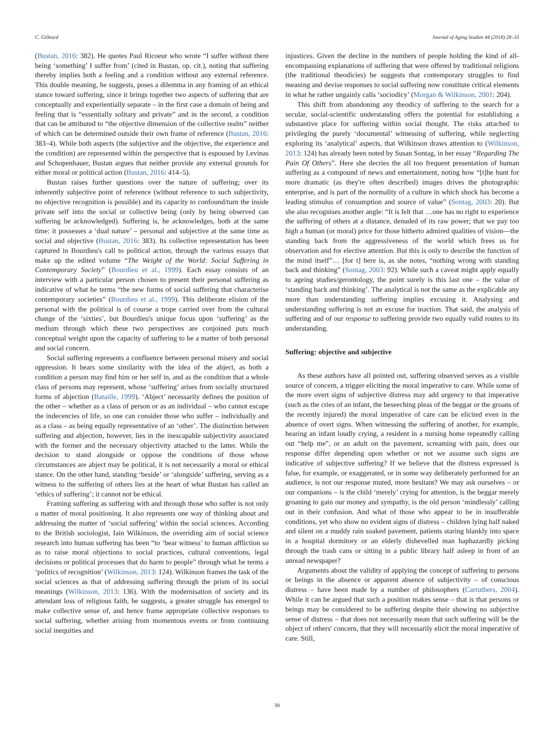C. Gilleard Journal of Aging Studies 44 (2018) 28–33
(Bustan, 2016: 382). He quotes Paul Ricoeur who wrote “I suffer without there being ‘something’ I suffer from’ (cited in Bustan, op. cit.), noting that suffering thereby implies both a feeling and a condition without any external reference. This double meaning, he suggests, poses a dilemma in any framing of an ethical stance toward suffering, since it brings together two aspects of suffering that are conceptually and experientially separate – in the first case a domain of being and feeling that is “essentially solitary and private” and in the second, a condition that can be attributed to “the objective dimension of the collective realm” neither of which can be determined outside their own frame of reference (Bustan, 2016: 383–4). While both aspects (the subjective and the objective, the experience and the condition) are represented within the perspective that is espoused by Levinas and Schopenhauer, Bustan argues that neither provide any external grounds for either moral or political action (Bustan, 2016: 414–5).
Bustan raises further questions over the nature of suffering; over its inherently subjective point of reference (without reference to such subjectivity, no objective recognition is possible) and its capacity to confound/turn the inside private self into the social or collective being (only by being observed can suffering be acknowledged). Suffering is, he acknowledges, both at the same time: it possesses a ‘dual nature’ – personal and subjective at the same time as social and objective (Bustan, 2016: 383). Its collective representation has been captured in Bourdieu's call to political action, through the various essays that make up the edited volume “The Weight of the World: Social Suffering in Contemporary Society” (Bourdieu et al., 1999). Each essay consists of an interview with a particular person chosen to present their personal suffering as indicative of what he terms “the new forms of social suffering that characterise contemporary societies” (Bourdieu et al., 1999). This deliberate elision of the personal with the political is of course a trope carried over from the cultural change of the ‘sixties’, but Bourdieu's unique focus upon ‘suffering’ as the medium through which these two perspectives are conjoined puts much conceptual weight upon the capacity of suffering to be a matter of both personal and social concern.
Social suffering represents a confluence between personal misery and social oppression. It bears some similarity with the idea of the abject, as both a condition a person may find him or her self in, and as the condition that a whole class of persons may represent, whose ‘suffering’ arises from socially structured forms of abjection (Bataille, 1999). ‘Abject’ necessarily defines the position of the other – whether as a class of person or as an individual – who cannot escape the indecencies of life, so one can consider those who suffer – individually and as a class – as being equally representative of an ‘other’. The distinction between suffering and abjection, however, lies in the inescapable subjectivity associated with the former and the necessary objectivity attached to the latter. While the decision to stand alongside or oppose the conditions of those whose circumstances are abject may be political, it is not necessarily a moral or ethical stance. On the other hand, standing ‘beside’ or ‘alongside’ suffering, serving as a witness to the suffering of others lies at the heart of what Bustan has called an ‘ethics of suffering’; it cannot not be ethical.
Framing suffering as suffering with and through those who suffer is not only a matter of moral positioning. It also represents one way of thinking about and addressing the matter of ‘social suffering’ within the social sciences. According to the British sociologist, Iain Wilkinson, the overriding aim of social science research into human suffering has been “to ‘bear witness’ to human affliction so as to raise moral objections to social practices, cultural conventions, legal decisions or political processes that do harm to people” through what he terms a ‘politics of recognition’ (Wilkinson, 2013: 124). Wilkinson frames the task of the social sciences as that of addressing suffering through the prism of its social meanings (Wilkinson, 2013: 136). With the modernisation of society and its attendant loss of religious faith, he suggests, a greater struggle has emerged to make collective sense of, and hence frame appropriate collective responses to social suffering, whether arising from momentous events or from continuing social inequities and
injustices. Given the decline in the numbers of people holding the kind of all-encompassing explanations of suffering that were offered by traditional religions (the traditional theodicies) he suggests that contemporary struggles to find meaning and devise responses to social suffering now constitute critical elements in what he rather ungainly calls ‘sociodicy’ (Morgan & Wilkinson, 2001: 204).
This shift from abandoning any theodicy of suffering to the search for a secular, social-scientific understanding offers the potential for establishing a substantive place for suffering within social thought. The risks attached to privileging the purely ‘documental’ witnessing of suffering, while neglecting exploring its ‘analytical’ aspects, that Wilkinson draws attention to (Wilkinson, 2013: 124) has already been noted by Susan Sontag, in her essay “Regarding The Pain Of Others”. Here she decries the all too frequent presentation of human suffering as a compound of news and entertainment, noting how “[t]he hunt for more dramatic (as they're often described) images drives the photographic enterprise, and is part of the normality of a culture in which shock has become a leading stimulus of consumption and source of value” (Sontag, 2003: 20). But she also recognises another angle: “It is felt that …one has no right to experience the suffering of others at a distance, denuded of its raw power; that we pay too high a human (or moral) price for those hitherto admired qualities of vision—the standing back from the aggressiveness of the world which frees us for observation and for elective attention. But this is only to describe the function of the mind itself”… [for t] here is, as she notes, “nothing wrong with standing back and thinking” (Sontag, 2003: 92). While such a caveat might apply equally to ageing studies/gerontology, the point surely is this last one – the value of ‘standing back and thinking’. The analytical is not the same as the explicable any more than understanding suffering implies excusing it. Analysing and understanding suffering is not an excuse for inaction. That said, the analysis of suffering and of our response to suffering provide two equally valid routes to its understanding.
Suffering: objective and subjective
As these authors have all pointed out, suffering observed serves as a visible source of concern, a trigger eliciting the moral imperative to care. While some of the more overt signs of subjective distress may add urgency to that imperative (such as the cries of an infant, the beseeching pleas of the beggar or the groans of the recently injured) the moral imperative of care can be elicited even in the absence of overt signs. When witnessing the suffering of another, for example, hearing an infant loudly crying, a resident in a nursing home repeatedly calling out “help me”, or an adult on the pavement, screaming with pain, does our response differ depending upon whether or not we assume such signs are indicative of subjective suffering? If we believe that the distress expressed is false, for example, or exaggerated, or in some way deliberately performed for an audience, is not our response muted, more hesitant? We may ask ourselves – or our companions – is the child ‘merely’ crying for attention, is the beggar merely groaning to gain our money and sympathy, is the old person ‘mindlessly’ calling out in their confusion. And what of those who appear to be in insufferable conditions, yet who show no evident signs of distress – children lying half naked and silent on a muddy rain soaked pavement, patients staring blankly into space in a hospital dormitory or an elderly dishevelled man haphazardly picking through the trash cans or sitting in a public library half asleep in front of an unread newspaper?
Arguments about the validity of applying the concept of suffering to persons or beings in the absence or apparent absence of subjectivity – of conscious distress – have been made by a number of philosophers (Carruthers, 2004). While it can be argued that such a position makes sense – that is that persons or beings may be considered to be suffering despite their showing no subjective sense of distress – that does not necessarily mean that such suffering will be the object of others' concern, that they will necessarily elicit the moral imperative of care. Still,
30